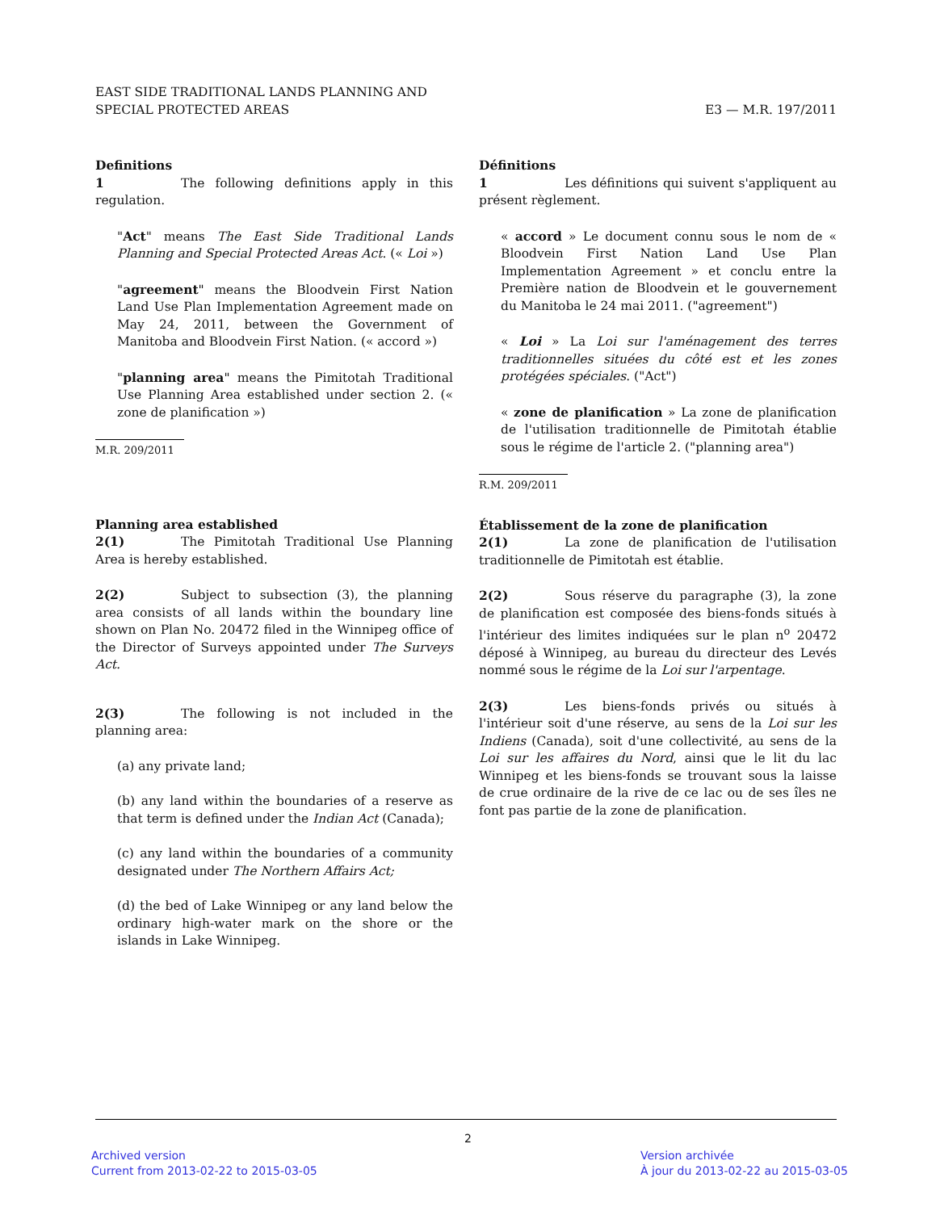EAST SIDE TRADITIONAL LANDS PLANNING AND
SPECIAL PROTECTED AREAS
E3 — M.R. 197/2011
Definitions
1 The following definitions apply in this regulation.
"Act" means The East Side Traditional Lands Planning and Special Protected Areas Act. (« Loi »)
"agreement" means the Bloodvein First Nation Land Use Plan Implementation Agreement made on May 24, 2011, between the Government of Manitoba and Bloodvein First Nation. (« accord »)
"planning area" means the Pimitotah Traditional Use Planning Area established under section 2. (« zone de planification »)
M.R. 209/2011
Planning area established
2(1) The Pimitotah Traditional Use Planning Area is hereby established.
2(2) Subject to subsection (3), the planning area consists of all lands within the boundary line shown on Plan No. 20472 filed in the Winnipeg office of the Director of Surveys appointed under The Surveys Act.
2(3) The following is not included in the planning area:
(a) any private land;
(b) any land within the boundaries of a reserve as that term is defined under the Indian Act (Canada);
(c) any land within the boundaries of a community designated under The Northern Affairs Act;
(d) the bed of Lake Winnipeg or any land below the ordinary high-water mark on the shore or the islands in Lake Winnipeg.
Définitions
1 Les définitions qui suivent s'appliquent au présent règlement.
« accord » Le document connu sous le nom de « Bloodvein First Nation Land Use Plan Implementation Agreement » et conclu entre la Première nation de Bloodvein et le gouvernement du Manitoba le 24 mai 2011. ("agreement")
« Loi » La Loi sur l'aménagement des terres traditionnelles situées du côté est et les zones protégées spéciales. ("Act")
« zone de planification » La zone de planification de l'utilisation traditionnelle de Pimitotah établie sous le régime de l'article 2. ("planning area")
R.M. 209/2011
Établissement de la zone de planification
2(1) La zone de planification de l'utilisation traditionnelle de Pimitotah est établie.
2(2) Sous réserve du paragraphe (3), la zone de planification est composée des biens-fonds situés à l'intérieur des limites indiquées sur le plan n<sup>o</sup> 20472 déposé à Winnipeg, au bureau du directeur des Levés nommé sous le régime de la Loi sur l'arpentage.
2(3) Les biens-fonds privés ou situés à l'intérieur soit d'une réserve, au sens de la Loi sur les Indiens (Canada), soit d'une collectivité, au sens de la Loi sur les affaires du Nord, ainsi que le lit du lac Winnipeg et les biens-fonds se trouvant sous la laisse de crue ordinaire de la rive de ce lac ou de ses îles ne font pas partie de la zone de planification.
2
Archived version
Current from 2013-02-22 to 2015-03-05
Version archivée
À jour du 2013-02-22 au 2015-03-05